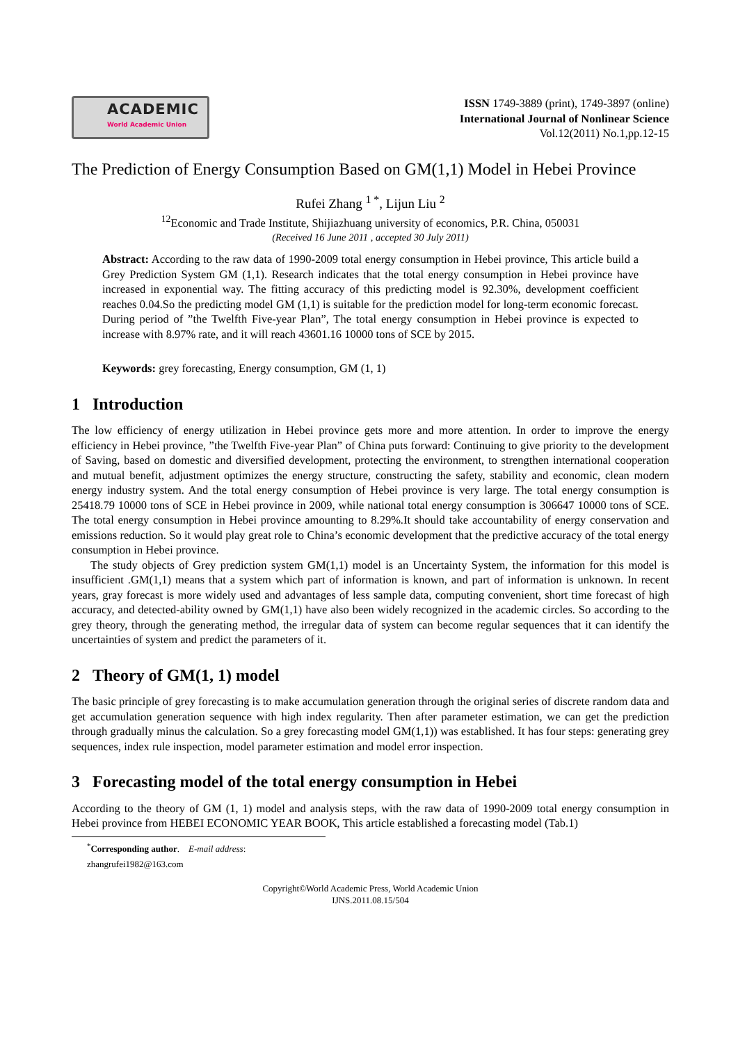ACADEMIC
World Academic Union
ISSN 1749-3889 (print), 1749-3897 (online)
International Journal of Nonlinear Science
Vol.12(2011) No.1,pp.12-15
The Prediction of Energy Consumption Based on GM(1,1) Model in Hebei Province
Rufei Zhang <sup>1 *</sup>, Lijun Liu <sup>2</sup>
<sup>12</sup> Economic and Trade Institute, Shijiazhuang university of economics, P.R. China, 050031
(Received 16 June 2011 , accepted 30 July 2011)
Abstract: According to the raw data of 1990-2009 total energy consumption in Hebei province, This article build a Grey Prediction System GM (1,1). Research indicates that the total energy consumption in Hebei province have increased in exponential way. The fitting accuracy of this predicting model is 92.30%, development coefficient reaches 0.04.So the predicting model GM (1,1) is suitable for the prediction model for long-term economic forecast. During period of ”the Twelfth Five-year Plan”, The total energy consumption in Hebei province is expected to increase with 8.97% rate, and it will reach 43601.16 10000 tons of SCE by 2015.
Keywords: grey forecasting, Energy consumption, GM (1, 1)
1 Introduction
The low efficiency of energy utilization in Hebei province gets more and more attention. In order to improve the energy efficiency in Hebei province, ”the Twelfth Five-year Plan” of China puts forward: Continuing to give priority to the development of Saving, based on domestic and diversified development, protecting the environment, to strengthen international cooperation and mutual benefit, adjustment optimizes the energy structure, constructing the safety, stability and economic, clean modern energy industry system. And the total energy consumption of Hebei province is very large. The total energy consumption is 25418.79 10000 tons of SCE in Hebei province in 2009, while national total energy consumption is 306647 10000 tons of SCE. The total energy consumption in Hebei province amounting to 8.29%.It should take accountability of energy conservation and emissions reduction. So it would play great role to China’s economic development that the predictive accuracy of the total energy consumption in Hebei province.
The study objects of Grey prediction system GM(1,1) model is an Uncertainty System, the information for this model is insufficient .GM(1,1) means that a system which part of information is known, and part of information is unknown. In recent years, gray forecast is more widely used and advantages of less sample data, computing convenient, short time forecast of high accuracy, and detected-ability owned by GM(1,1) have also been widely recognized in the academic circles. So according to the grey theory, through the generating method, the irregular data of system can become regular sequences that it can identify the uncertainties of system and predict the parameters of it.
2 Theory of GM(1, 1) model
The basic principle of grey forecasting is to make accumulation generation through the original series of discrete random data and get accumulation generation sequence with high index regularity. Then after parameter estimation, we can get the prediction through gradually minus the calculation. So a grey forecasting model GM(1,1)) was established. It has four steps: generating grey sequences, index rule inspection, model parameter estimation and model error inspection.
3 Forecasting model of the total energy consumption in Hebei
According to the theory of GM (1, 1) model and analysis steps, with the raw data of 1990-2009 total energy consumption in Hebei province from HEBEI ECONOMIC YEAR BOOK, This article established a forecasting model (Tab.1)
<sup>*</sup> Corresponding author. E-mail address: zhangrufei1982@163.com
Copyright©World Academic Press, World Academic Union
IJNS.2011.08.15/504